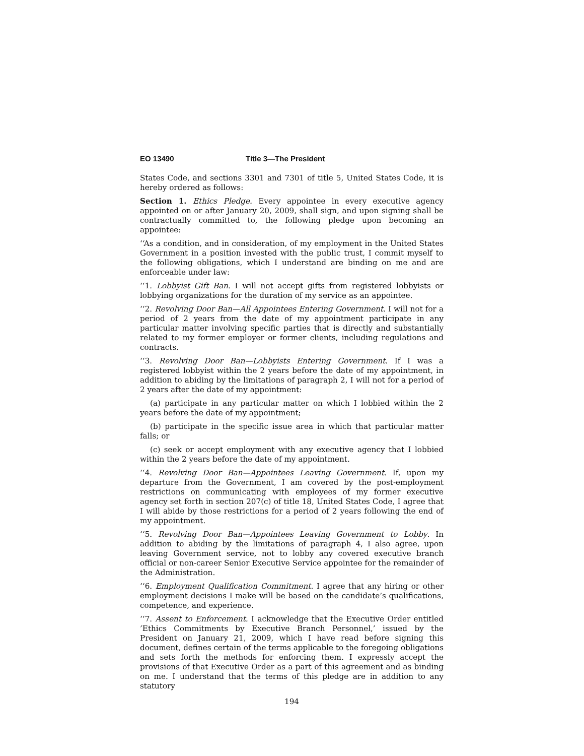EO 13490 Title 3—The President
States Code, and sections 3301 and 7301 of title 5, United States Code, it is hereby ordered as follows:
Section 1. Ethics Pledge. Every appointee in every executive agency appointed on or after January 20, 2009, shall sign, and upon signing shall be contractually committed to, the following pledge upon becoming an appointee:
‘‘As a condition, and in consideration, of my employment in the United States Government in a position invested with the public trust, I commit myself to the following obligations, which I understand are binding on me and are enforceable under law:
‘‘1. Lobbyist Gift Ban. I will not accept gifts from registered lobbyists or lobbying organizations for the duration of my service as an appointee.
‘‘2. Revolving Door Ban—All Appointees Entering Government. I will not for a period of 2 years from the date of my appointment participate in any particular matter involving specific parties that is directly and substantially related to my former employer or former clients, including regulations and contracts.
‘‘3. Revolving Door Ban—Lobbyists Entering Government. If I was a registered lobbyist within the 2 years before the date of my appointment, in addition to abiding by the limitations of paragraph 2, I will not for a period of 2 years after the date of my appointment:
(a) participate in any particular matter on which I lobbied within the 2 years before the date of my appointment;
(b) participate in the specific issue area in which that particular matter falls; or
(c) seek or accept employment with any executive agency that I lobbied within the 2 years before the date of my appointment.
‘‘4. Revolving Door Ban—Appointees Leaving Government. If, upon my departure from the Government, I am covered by the post-employment restrictions on communicating with employees of my former executive agency set forth in section 207(c) of title 18, United States Code, I agree that I will abide by those restrictions for a period of 2 years following the end of my appointment.
‘‘5. Revolving Door Ban—Appointees Leaving Government to Lobby. In addition to abiding by the limitations of paragraph 4, I also agree, upon leaving Government service, not to lobby any covered executive branch official or non-career Senior Executive Service appointee for the remainder of the Administration.
‘‘6. Employment Qualification Commitment. I agree that any hiring or other employment decisions I make will be based on the candidate’s qualifications, competence, and experience.
‘‘7. Assent to Enforcement. I acknowledge that the Executive Order entitled ’Ethics Commitments by Executive Branch Personnel,’ issued by the President on January 21, 2009, which I have read before signing this document, defines certain of the terms applicable to the foregoing obligations and sets forth the methods for enforcing them. I expressly accept the provisions of that Executive Order as a part of this agreement and as binding on me. I understand that the terms of this pledge are in addition to any statutory
194